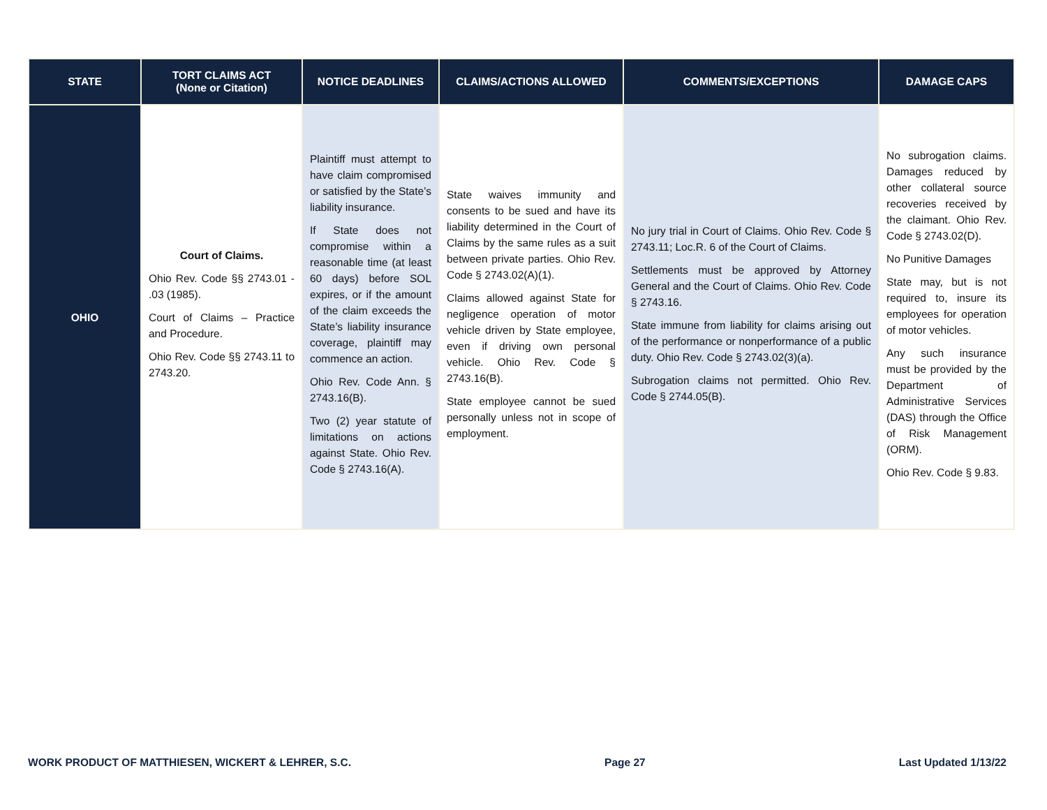| STATE | TORT CLAIMS ACT (None or Citation) | NOTICE DEADLINES | CLAIMS/ACTIONS ALLOWED | COMMENTS/EXCEPTIONS | DAMAGE CAPS |
| --- | --- | --- | --- | --- | --- |
| OHIO | Court of Claims. Ohio Rev. Code §§ 2743.01 - .03 (1985). Court of Claims – Practice and Procedure. Ohio Rev. Code §§ 2743.11 to 2743.20. | Plaintiff must attempt to have claim compromised or satisfied by the State’s liability insurance. If State does not compromise within a reasonable time (at least 60 days) before SOL expires, or if the amount of the claim exceeds the State’s liability insurance coverage, plaintiff may commence an action. Ohio Rev. Code Ann. § 2743.16(B). Two (2) year statute of limitations on actions against State. Ohio Rev. Code § 2743.16(A). | State waives immunity and consents to be sued and have its liability determined in the Court of Claims by the same rules as a suit between private parties. Ohio Rev. Code § 2743.02(A)(1). Claims allowed against State for negligence operation of motor vehicle driven by State employee, even if driving own personal vehicle. Ohio Rev. Code § 2743.16(B). State employee cannot be sued personally unless not in scope of employment. | No jury trial in Court of Claims. Ohio Rev. Code § 2743.11; Loc.R. 6 of the Court of Claims. Settlements must be approved by Attorney General and the Court of Claims. Ohio Rev. Code § 2743.16. State immune from liability for claims arising out of the performance or nonperformance of a public duty. Ohio Rev. Code § 2743.02(3)(a). Subrogation claims not permitted. Ohio Rev. Code § 2744.05(B). | No subrogation claims. Damages reduced by other collateral source recoveries received by the claimant. Ohio Rev. Code § 2743.02(D). No Punitive Damages State may, but is not required to, insure its employees for operation of motor vehicles. Any such insurance must be provided by the Department of Administrative Services (DAS) through the Office of Risk Management (ORM). Ohio Rev. Code § 9.83. |
WORK PRODUCT OF MATTHIESEN, WICKERT & LEHRER, S.C. Page 27 Last Updated 1/13/22